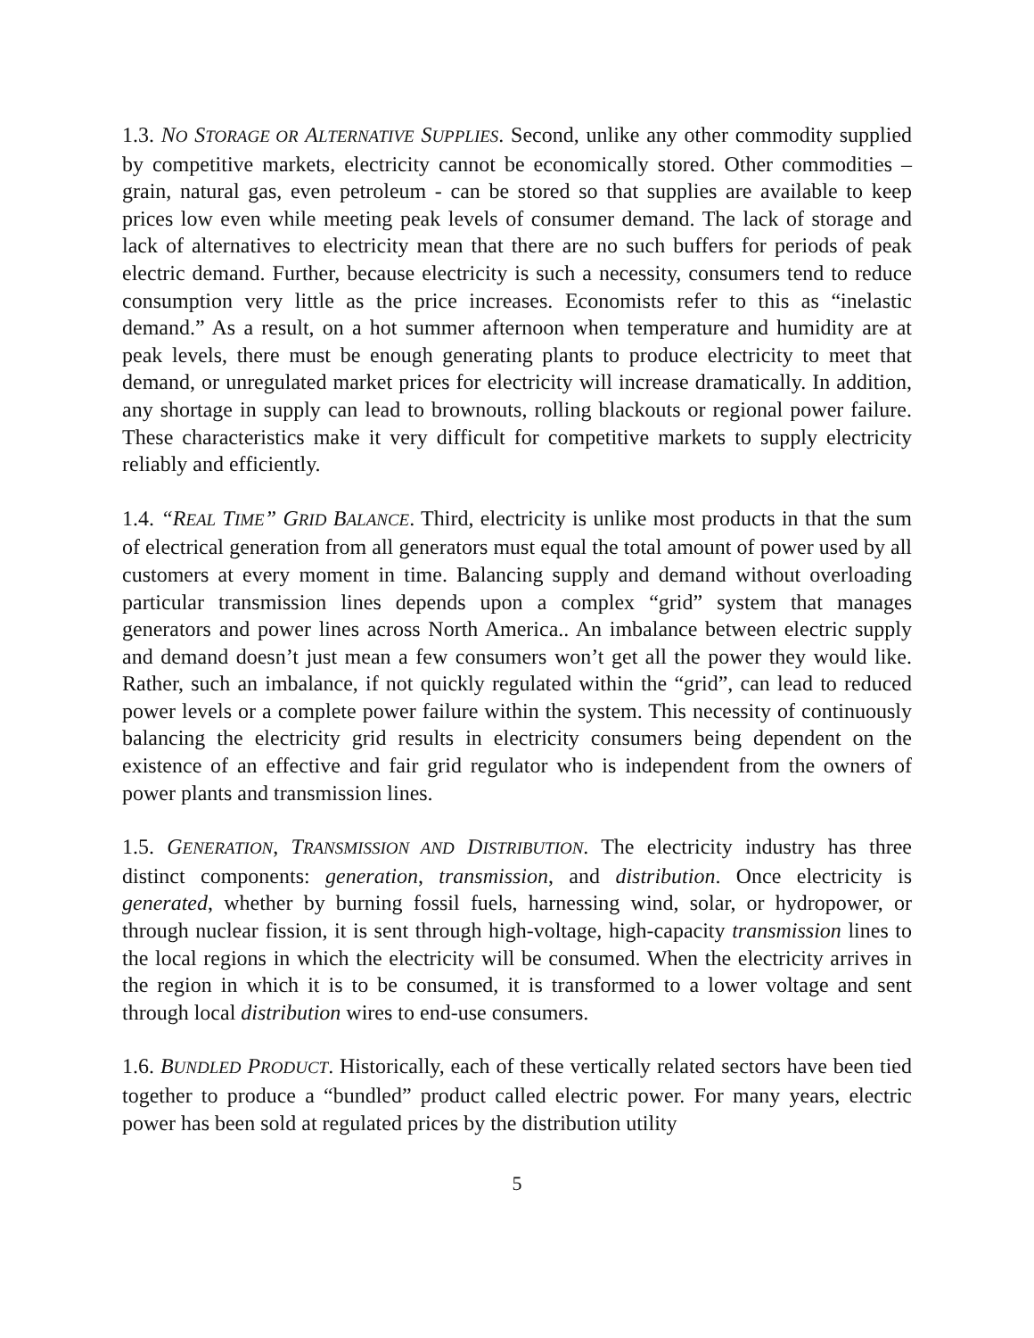1.3. NO STORAGE OR ALTERNATIVE SUPPLIES. Second, unlike any other commodity supplied by competitive markets, electricity cannot be economically stored. Other commodities – grain, natural gas, even petroleum - can be stored so that supplies are available to keep prices low even while meeting peak levels of consumer demand. The lack of storage and lack of alternatives to electricity mean that there are no such buffers for periods of peak electric demand. Further, because electricity is such a necessity, consumers tend to reduce consumption very little as the price increases. Economists refer to this as “inelastic demand.” As a result, on a hot summer afternoon when temperature and humidity are at peak levels, there must be enough generating plants to produce electricity to meet that demand, or unregulated market prices for electricity will increase dramatically. In addition, any shortage in supply can lead to brownouts, rolling blackouts or regional power failure. These characteristics make it very difficult for competitive markets to supply electricity reliably and efficiently.
1.4. “R EAL TIME” GRID BALANCE. Third, electricity is unlike most products in that the sum of electrical generation from all generators must equal the total amount of power used by all customers at every moment in time. Balancing supply and demand without overloading particular transmission lines depends upon a complex “grid” system that manages generators and power lines across North America.. An imbalance between electric supply and demand doesn’t just mean a few consumers won’t get all the power they would like. Rather, such an imbalance, if not quickly regulated within the “grid”, can lead to reduced power levels or a complete power failure within the system. This necessity of continuously balancing the electricity grid results in electricity consumers being dependent on the existence of an effective and fair grid regulator who is independent from the owners of power plants and transmission lines.
1.5. GENERATION, TRANSMISSION AND DISTRIBUTION. The electricity industry has three distinct components: generation, transmission, and distribution. Once electricity is generated, whether by burning fossil fuels, harnessing wind, solar, or hydropower, or through nuclear fission, it is sent through high-voltage, high-capacity transmission lines to the local regions in which the electricity will be consumed. When the electricity arrives in the region in which it is to be consumed, it is transformed to a lower voltage and sent through local distribution wires to end-use consumers.
1.6. BUNDLED PRODUCT. Historically, each of these vertically related sectors have been tied together to produce a “bundled” product called electric power. For many years, electric power has been sold at regulated prices by the distribution utility
5